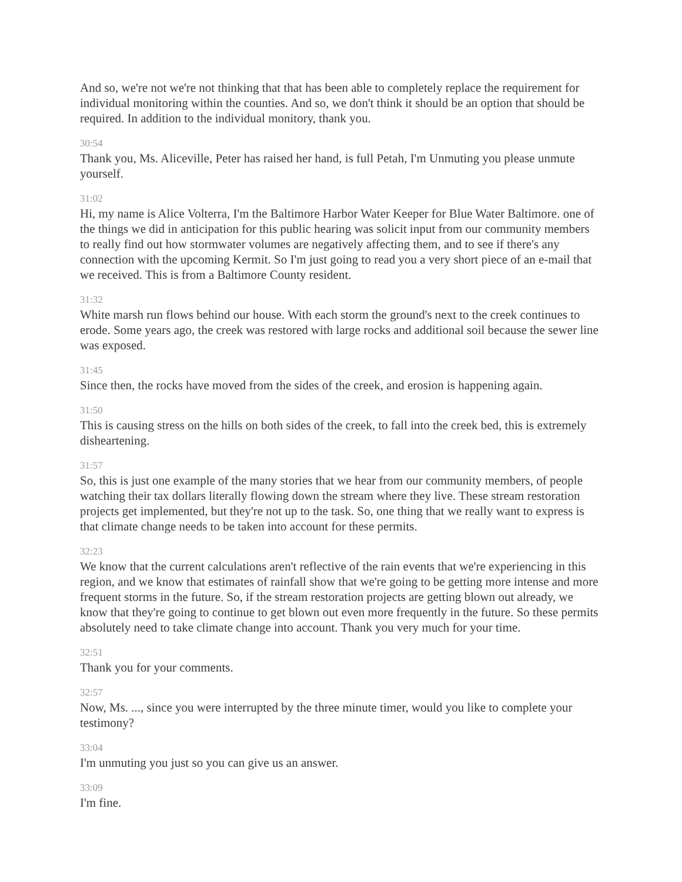And so, we're not we're not thinking that that has been able to completely replace the requirement for individual monitoring within the counties. And so, we don't think it should be an option that should be required. In addition to the individual monitory, thank you.
30:54
Thank you, Ms. Aliceville, Peter has raised her hand, is full Petah, I'm Unmuting you please unmute yourself.
31:02
Hi, my name is Alice Volterra, I'm the Baltimore Harbor Water Keeper for Blue Water Baltimore. one of the things we did in anticipation for this public hearing was solicit input from our community members to really find out how stormwater volumes are negatively affecting them, and to see if there's any connection with the upcoming Kermit. So I'm just going to read you a very short piece of an e-mail that we received. This is from a Baltimore County resident.
31:32
White marsh run flows behind our house. With each storm the ground's next to the creek continues to erode. Some years ago, the creek was restored with large rocks and additional soil because the sewer line was exposed.
31:45
Since then, the rocks have moved from the sides of the creek, and erosion is happening again.
31:50
This is causing stress on the hills on both sides of the creek, to fall into the creek bed, this is extremely disheartening.
31:57
So, this is just one example of the many stories that we hear from our community members, of people watching their tax dollars literally flowing down the stream where they live. These stream restoration projects get implemented, but they're not up to the task. So, one thing that we really want to express is that climate change needs to be taken into account for these permits.
32:23
We know that the current calculations aren't reflective of the rain events that we're experiencing in this region, and we know that estimates of rainfall show that we're going to be getting more intense and more frequent storms in the future. So, if the stream restoration projects are getting blown out already, we know that they're going to continue to get blown out even more frequently in the future. So these permits absolutely need to take climate change into account. Thank you very much for your time.
32:51
Thank you for your comments.
32:57
Now, Ms. ..., since you were interrupted by the three minute timer, would you like to complete your testimony?
33:04
I'm unmuting you just so you can give us an answer.
33:09
I'm fine.